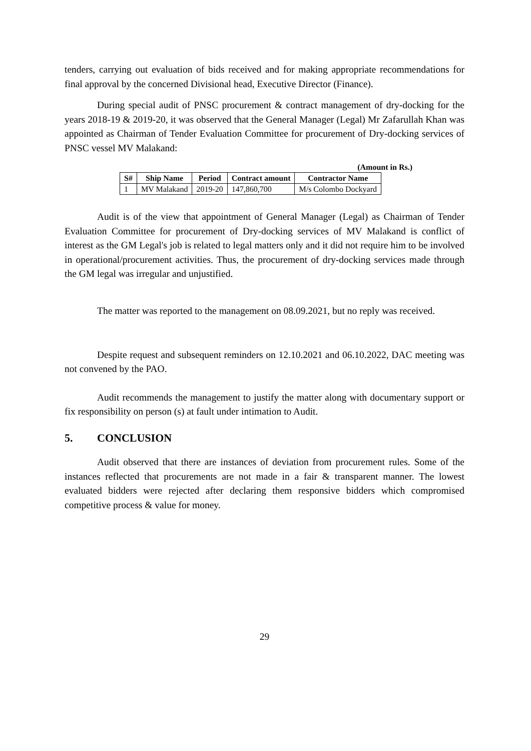tenders, carrying out evaluation of bids received and for making appropriate recommendations for final approval by the concerned Divisional head, Executive Director (Finance).
During special audit of PNSC procurement & contract management of dry-docking for the years 2018-19 & 2019-20, it was observed that the General Manager (Legal) Mr Zafarullah Khan was appointed as Chairman of Tender Evaluation Committee for procurement of Dry-docking services of PNSC vessel MV Malakand:
(Amount in Rs.)
| S# | Ship Name | Period | Contract amount | Contractor Name |
| --- | --- | --- | --- | --- |
| 1 | MV Malakand | 2019-20 | 147,860,700 | M/s Colombo Dockyard |
Audit is of the view that appointment of General Manager (Legal) as Chairman of Tender Evaluation Committee for procurement of Dry-docking services of MV Malakand is conflict of interest as the GM Legal's job is related to legal matters only and it did not require him to be involved in operational/procurement activities. Thus, the procurement of dry-docking services made through the GM legal was irregular and unjustified.
The matter was reported to the management on 08.09.2021, but no reply was received.
Despite request and subsequent reminders on 12.10.2021 and 06.10.2022, DAC meeting was not convened by the PAO.
Audit recommends the management to justify the matter along with documentary support or fix responsibility on person (s) at fault under intimation to Audit.
5. CONCLUSION
Audit observed that there are instances of deviation from procurement rules. Some of the instances reflected that procurements are not made in a fair & transparent manner. The lowest evaluated bidders were rejected after declaring them responsive bidders which compromised competitive process & value for money.
29